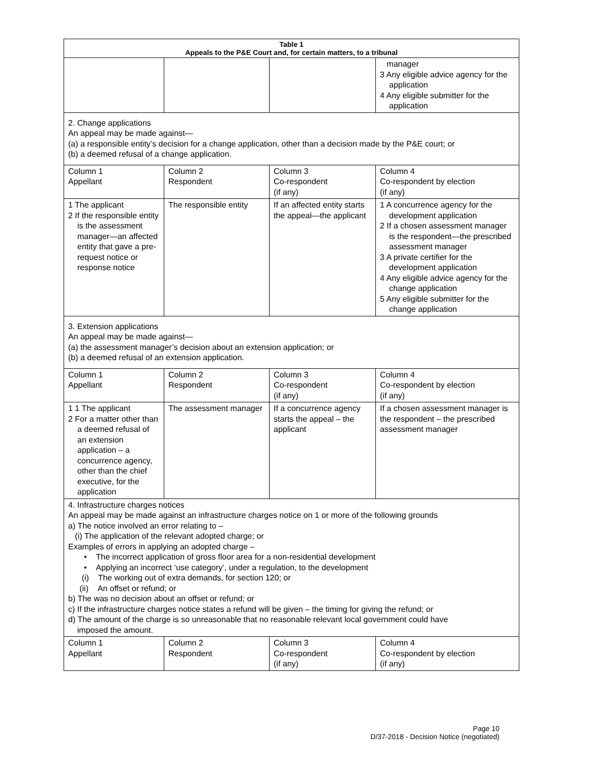| Table 1 Appeals to the P&E Court and, for certain matters, to a tribunal | | | |
| --- | --- | --- | --- |
| | | | manager 3 Any eligible advice agency for the application 4 Any eligible submitter for the application |
| 2. Change applications An appeal may be made against— (a) a responsible entity’s decision for a change application, other than a decision made by the P&E court; or (b) a deemed refusal of a change application. | | | |
| Column 1 Appellant | Column 2 Respondent | Column 3 Co-respondent (if any) | Column 4 Co-respondent by election (if any) |
| 1 The applicant 2 If the responsible entity is the assessment manager—an affected entity that gave a pre-request notice or response notice | The responsible entity | If an affected entity starts the appeal—the applicant | 1 A concurrence agency for the development application 2 If a chosen assessment manager is the respondent—the prescribed assessment manager 3 A private certifier for the development application 4 Any eligible advice agency for the change application 5 Any eligible submitter for the change application |
| 3. Extension applications An appeal may be made against— (a) the assessment manager’s decision about an extension application; or (b) a deemed refusal of an extension application. | | | |
| Column 1 Appellant | Column 2 Respondent | Column 3 Co-respondent (if any) | Column 4 Co-respondent by election (if any) |
| 1 1 The applicant 2 For a matter other than a deemed refusal of an extension application – a concurrence agency, other than the chief executive, for the application | The assessment manager | If a concurrence agency starts the appeal – the applicant | If a chosen assessment manager is the respondent – the prescribed assessment manager |
| 4. Infrastructure charges notices An appeal may be made against an infrastructure charges notice on 1 or more of the following grounds a) The notice involved an error relating to – (i) The application of the relevant adopted charge; or Examples of errors in applying an adopted charge – • The incorrect application of gross floor area for a non-residential development • Applying an incorrect ‘use category’, under a regulation, to the development (i) The working out of extra demands, for section 120; or (ii) An offset or refund; or b) The was no decision about an offset or refund; or c) If the infrastructure charges notice states a refund will be given – the timing for giving the refund; or d) The amount of the charge is so unreasonable that no reasonable relevant local government could have imposed the amount. | | | |
| Column 1 Appellant | Column 2 Respondent | Column 3 Co-respondent (if any) | Column 4 Co-respondent by election (if any) |
Page 10
D/37-2018 - Decision Notice (negotiated)